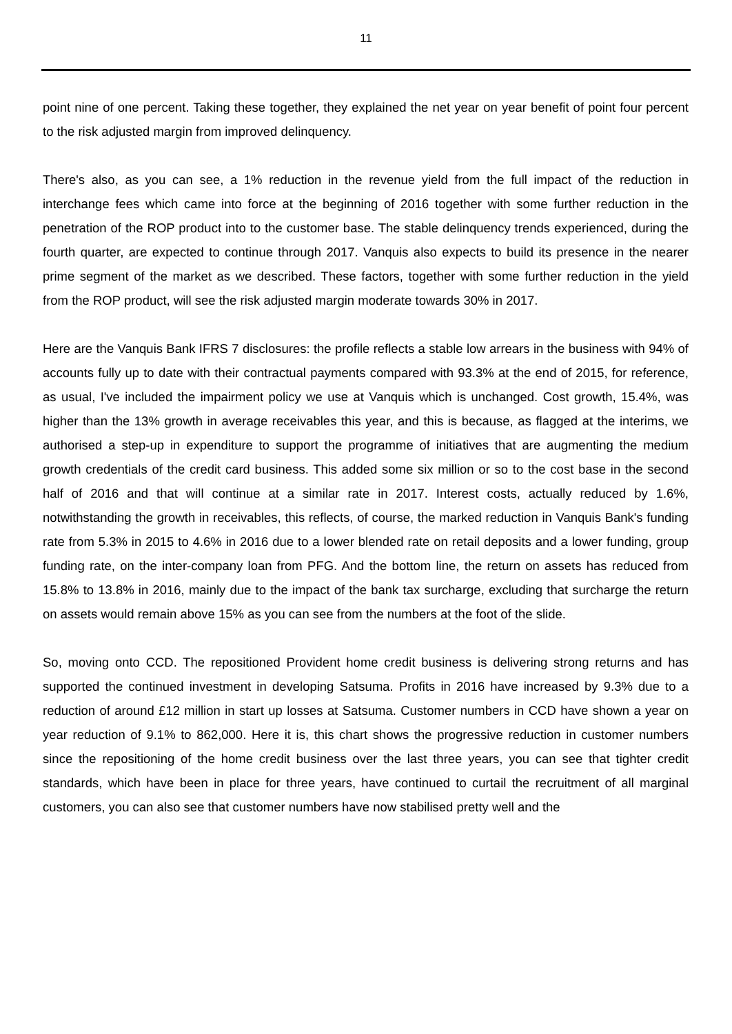11
point nine of one percent. Taking these together, they explained the net year on year benefit of point four percent to the risk adjusted margin from improved delinquency.
There's also, as you can see, a 1% reduction in the revenue yield from the full impact of the reduction in interchange fees which came into force at the beginning of 2016 together with some further reduction in the penetration of the ROP product into to the customer base. The stable delinquency trends experienced, during the fourth quarter, are expected to continue through 2017. Vanquis also expects to build its presence in the nearer prime segment of the market as we described. These factors, together with some further reduction in the yield from the ROP product, will see the risk adjusted margin moderate towards 30% in 2017.
Here are the Vanquis Bank IFRS 7 disclosures: the profile reflects a stable low arrears in the business with 94% of accounts fully up to date with their contractual payments compared with 93.3% at the end of 2015, for reference, as usual, I've included the impairment policy we use at Vanquis which is unchanged. Cost growth, 15.4%, was higher than the 13% growth in average receivables this year, and this is because, as flagged at the interims, we authorised a step-up in expenditure to support the programme of initiatives that are augmenting the medium growth credentials of the credit card business. This added some six million or so to the cost base in the second half of 2016 and that will continue at a similar rate in 2017. Interest costs, actually reduced by 1.6%, notwithstanding the growth in receivables, this reflects, of course, the marked reduction in Vanquis Bank's funding rate from 5.3% in 2015 to 4.6% in 2016 due to a lower blended rate on retail deposits and a lower funding, group funding rate, on the inter-company loan from PFG. And the bottom line, the return on assets has reduced from 15.8% to 13.8% in 2016, mainly due to the impact of the bank tax surcharge, excluding that surcharge the return on assets would remain above 15% as you can see from the numbers at the foot of the slide.
So, moving onto CCD. The repositioned Provident home credit business is delivering strong returns and has supported the continued investment in developing Satsuma. Profits in 2016 have increased by 9.3% due to a reduction of around £12 million in start up losses at Satsuma. Customer numbers in CCD have shown a year on year reduction of 9.1% to 862,000. Here it is, this chart shows the progressive reduction in customer numbers since the repositioning of the home credit business over the last three years, you can see that tighter credit standards, which have been in place for three years, have continued to curtail the recruitment of all marginal customers, you can also see that customer numbers have now stabilised pretty well and the